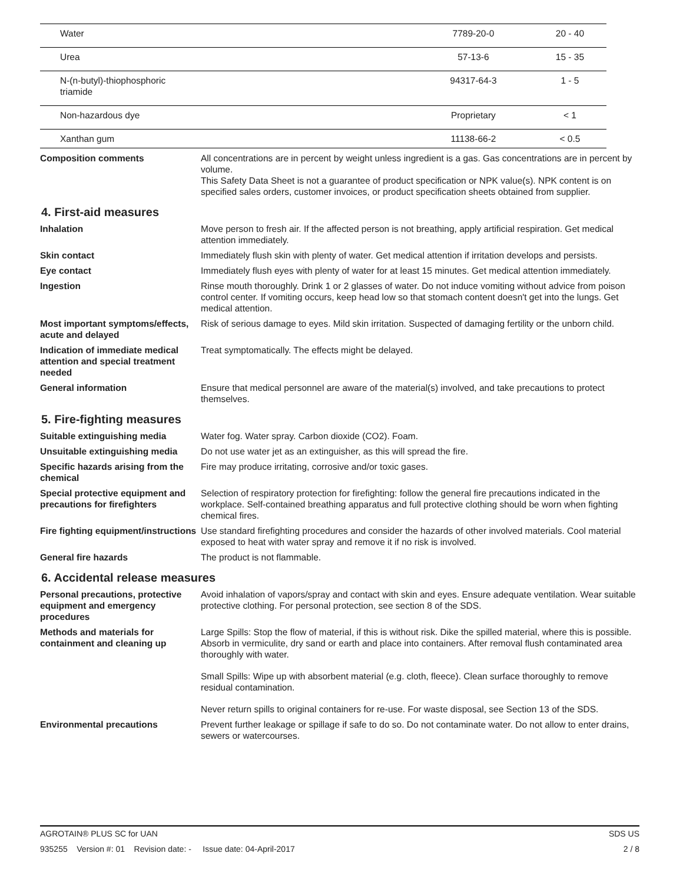| Water | 7789-20-0 | 20 - 40 |
| Urea | 57-13-6 | 15 - 35 |
| N-(n-butyl)-thiophosphoric triamide | 94317-64-3 | 1 - 5 |
| Non-hazardous dye | Proprietary | < 1 |
| Xanthan gum | 11138-66-2 | < 0.5 |
Composition comments All concentrations are in percent by weight unless ingredient is a gas. Gas concentrations are in percent by volume.
This Safety Data Sheet is not a guarantee of product specification or NPK value(s). NPK content is on specified sales orders, customer invoices, or product specification sheets obtained from supplier.
4. First-aid measures
Inhalation Move person to fresh air. If the affected person is not breathing, apply artificial respiration. Get medical attention immediately.
Skin contact Immediately flush skin with plenty of water. Get medical attention if irritation develops and persists.
Eye contact Immediately flush eyes with plenty of water for at least 15 minutes. Get medical attention immediately.
Ingestion Rinse mouth thoroughly. Drink 1 or 2 glasses of water. Do not induce vomiting without advice from poison control center. If vomiting occurs, keep head low so that stomach content doesn't get into the lungs. Get medical attention.
Most important symptoms/effects, acute and delayed
Risk of serious damage to eyes. Mild skin irritation. Suspected of damaging fertility or the unborn child.
Indication of immediate medical attention and special treatment needed
Treat symptomatically. The effects might be delayed.
General information Ensure that medical personnel are aware of the material(s) involved, and take precautions to protect themselves.
5. Fire-fighting measures
Suitable extinguishing media Water fog. Water spray. Carbon dioxide (CO2). Foam.
Unsuitable extinguishing media
Do not use water jet as an extinguisher, as this will spread the fire.
Specific hazards arising from the chemical
Fire may produce irritating, corrosive and/or toxic gases.
Special protective equipment and precautions for firefighters
Selection of respiratory protection for firefighting: follow the general fire precautions indicated in the workplace. Self-contained breathing apparatus and full protective clothing should be worn when fighting chemical fires.
Fire fighting equipment/instructions
Use standard firefighting procedures and consider the hazards of other involved materials. Cool material exposed to heat with water spray and remove it if no risk is involved.
General fire hazards The product is not flammable.
6. Accidental release measures
Personal precautions, protective equipment and emergency procedures
Avoid inhalation of vapors/spray and contact with skin and eyes. Ensure adequate ventilation. Wear suitable protective clothing. For personal protection, see section 8 of the SDS.
Methods and materials for containment and cleaning up
Large Spills: Stop the flow of material, if this is without risk. Dike the spilled material, where this is possible. Absorb in vermiculite, dry sand or earth and place into containers. After removal flush contaminated area thoroughly with water.
Small Spills: Wipe up with absorbent material (e.g. cloth, fleece). Clean surface thoroughly to remove residual contamination.
Never return spills to original containers for re-use. For waste disposal, see Section 13 of the SDS.
Environmental precautions Prevent further leakage or spillage if safe to do so. Do not contaminate water. Do not allow to enter drains, sewers or watercourses.
AGROTAIN® PLUS SC for UAN SDS US
935255 Version #: 01 Revision date: - Issue date: 04-April-2017 2 / 8